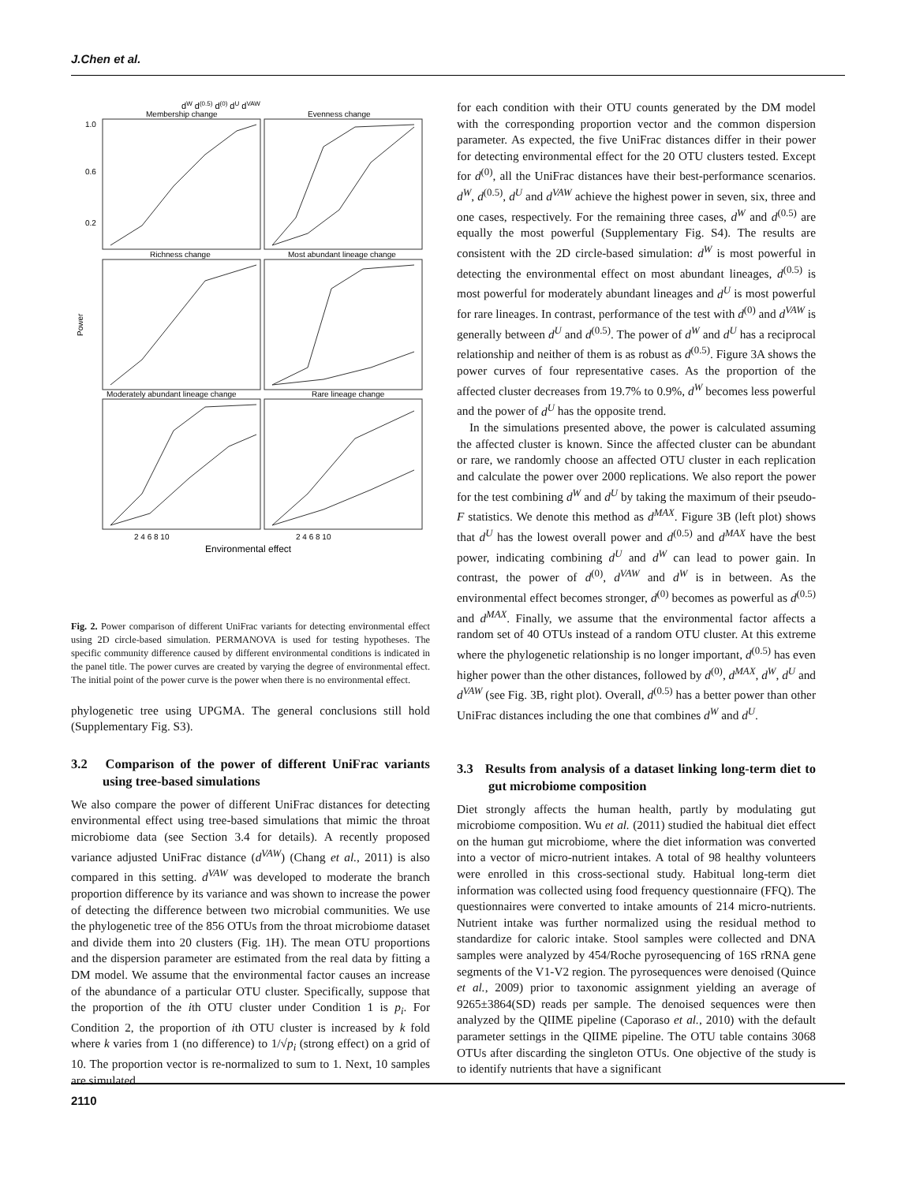J.Chen et al.
dW d(0.5) d(0) dU dVAW
Membership change
Evenness change
Richness change
Most abundant lineage change
Moderately abundant lineage change
Rare lineage change
Power
1.0
0.6
0.2
2 4 6 8 10
2 4 6 8 10
Environmental effect
Fig. 2. Power comparison of different UniFrac variants for detecting environmental effect using 2D circle-based simulation. PERMANOVA is used for testing hypotheses. The specific community difference caused by different environmental conditions is indicated in the panel title. The power curves are created by varying the degree of environmental effect. The initial point of the power curve is the power when there is no environmental effect.
phylogenetic tree using UPGMA. The general conclusions still hold (Supplementary Fig. S3).
3.2 Comparison of the power of different UniFrac variants using tree-based simulations
We also compare the power of different UniFrac distances for detecting environmental effect using tree-based simulations that mimic the throat microbiome data (see Section 3.4 for details). A recently proposed variance adjusted UniFrac distance (d<sup>VAW</sup>) (Chang et al., 2011) is also compared in this setting. d<sup>VAW</sup> was developed to moderate the branch proportion difference by its variance and was shown to increase the power of detecting the difference between two microbial communities. We use the phylogenetic tree of the 856 OTUs from the throat microbiome dataset and divide them into 20 clusters (Fig. 1H). The mean OTU proportions and the dispersion parameter are estimated from the real data by fitting a DM model. We assume that the environmental factor causes an increase of the abundance of a particular OTU cluster. Specifically, suppose that the proportion of the ith OTU cluster under Condition 1 is p<sub>i</sub>. For Condition 2, the proportion of ith OTU cluster is increased by k fold where k varies from 1 (no difference) to 1/√p<sub>i</sub> (strong effect) on a grid of 10. The proportion vector is re-normalized to sum to 1. Next, 10 samples are simulated
for each condition with their OTU counts generated by the DM model with the corresponding proportion vector and the common dispersion parameter. As expected, the five UniFrac distances differ in their power for detecting environmental effect for the 20 OTU clusters tested. Except for d<sup>(0)</sup>, all the UniFrac distances have their best-performance scenarios. d<sup>W</sup>, d<sup>(0.5)</sup>, d<sup>U</sup> and d<sup>VAW</sup> achieve the highest power in seven, six, three and one cases, respectively. For the remaining three cases, d<sup>W</sup> and d<sup>(0.5)</sup> are equally the most powerful (Supplementary Fig. S4). The results are consistent with the 2D circle-based simulation: d<sup>W</sup> is most powerful in detecting the environmental effect on most abundant lineages, d<sup>(0.5)</sup> is most powerful for moderately abundant lineages and d<sup>U</sup> is most powerful for rare lineages. In contrast, performance of the test with d<sup>(0)</sup> and d<sup>VAW</sup> is generally between d<sup>U</sup> and d<sup>(0.5)</sup>. The power of d<sup>W</sup> and d<sup>U</sup> has a reciprocal relationship and neither of them is as robust as d<sup>(0.5)</sup>. Figure 3A shows the power curves of four representative cases. As the proportion of the affected cluster decreases from 19.7% to 0.9%, d<sup>W</sup> becomes less powerful and the power of d<sup>U</sup> has the opposite trend.
In the simulations presented above, the power is calculated assuming the affected cluster is known. Since the affected cluster can be abundant or rare, we randomly choose an affected OTU cluster in each replication and calculate the power over 2000 replications. We also report the power for the test combining d<sup>W</sup> and d<sup>U</sup> by taking the maximum of their pseudo-F statistics. We denote this method as d<sup>MAX</sup>. Figure 3B (left plot) shows that d<sup>U</sup> has the lowest overall power and d<sup>(0.5)</sup> and d<sup>MAX</sup> have the best power, indicating combining d<sup>U</sup> and d<sup>W</sup> can lead to power gain. In contrast, the power of d<sup>(0)</sup>, d<sup>VAW</sup> and d<sup>W</sup> is in between. As the environmental effect becomes stronger, d<sup>(0)</sup> becomes as powerful as d<sup>(0.5)</sup> and d<sup>MAX</sup>. Finally, we assume that the environmental factor affects a random set of 40 OTUs instead of a random OTU cluster. At this extreme where the phylogenetic relationship is no longer important, d<sup>(0.5)</sup> has even higher power than the other distances, followed by d<sup>(0)</sup>, d<sup>MAX</sup>, d<sup>W</sup>, d<sup>U</sup> and d<sup>VAW</sup> (see Fig. 3B, right plot). Overall, d<sup>(0.5)</sup> has a better power than other UniFrac distances including the one that combines d<sup>W</sup> and d<sup>U</sup>.
3.3 Results from analysis of a dataset linking long-term diet to gut microbiome composition
Diet strongly affects the human health, partly by modulating gut microbiome composition. Wu et al. (2011) studied the habitual diet effect on the human gut microbiome, where the diet information was converted into a vector of micro-nutrient intakes. A total of 98 healthy volunteers were enrolled in this cross-sectional study. Habitual long-term diet information was collected using food frequency questionnaire (FFQ). The questionnaires were converted to intake amounts of 214 micro-nutrients. Nutrient intake was further normalized using the residual method to standardize for caloric intake. Stool samples were collected and DNA samples were analyzed by 454/Roche pyrosequencing of 16S rRNA gene segments of the V1-V2 region. The pyrosequences were denoised (Quince et al., 2009) prior to taxonomic assignment yielding an average of 9265±3864(SD) reads per sample. The denoised sequences were then analyzed by the QIIME pipeline (Caporaso et al., 2010) with the default parameter settings in the QIIME pipeline. The OTU table contains 3068 OTUs after discarding the singleton OTUs. One objective of the study is to identify nutrients that have a significant
2110